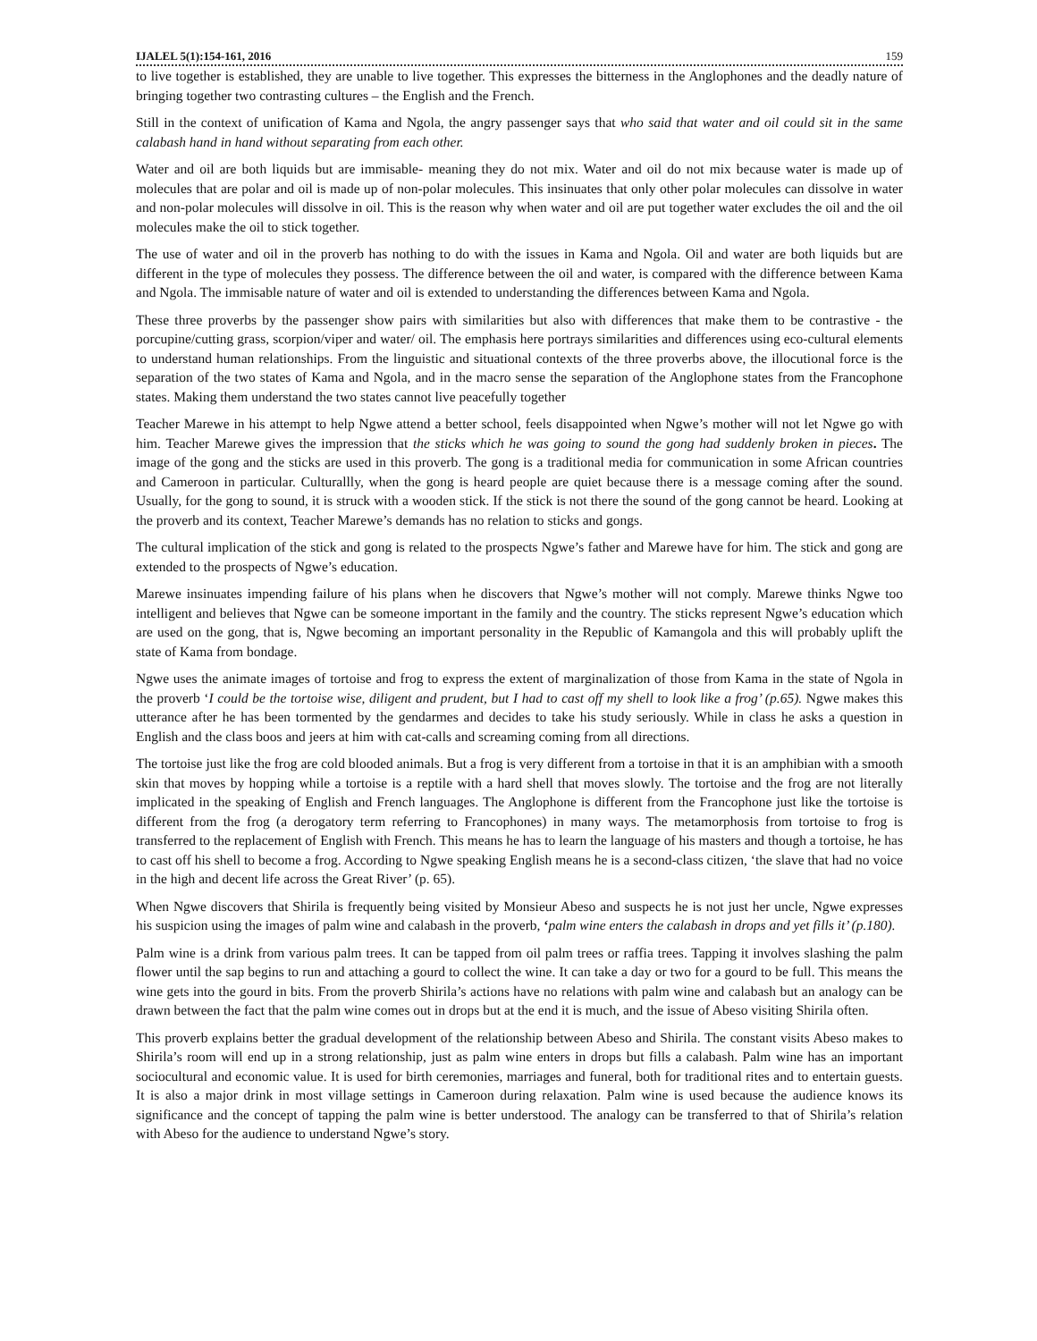IJALEL 5(1):154-161, 2016 159
to live together is established, they are unable to live together. This expresses the bitterness in the Anglophones and the deadly nature of bringing together two contrasting cultures – the English and the French.
Still in the context of unification of Kama and Ngola, the angry passenger says that who said that water and oil could sit in the same calabash hand in hand without separating from each other.
Water and oil are both liquids but are immisable- meaning they do not mix. Water and oil do not mix because water is made up of molecules that are polar and oil is made up of non-polar molecules. This insinuates that only other polar molecules can dissolve in water and non-polar molecules will dissolve in oil. This is the reason why when water and oil are put together water excludes the oil and the oil molecules make the oil to stick together.
The use of water and oil in the proverb has nothing to do with the issues in Kama and Ngola. Oil and water are both liquids but are different in the type of molecules they possess. The difference between the oil and water, is compared with the difference between Kama and Ngola. The immisable nature of water and oil is extended to understanding the differences between Kama and Ngola.
These three proverbs by the passenger show pairs with similarities but also with differences that make them to be contrastive - the porcupine/cutting grass, scorpion/viper and water/ oil. The emphasis here portrays similarities and differences using eco-cultural elements to understand human relationships. From the linguistic and situational contexts of the three proverbs above, the illocutional force is the separation of the two states of Kama and Ngola, and in the macro sense the separation of the Anglophone states from the Francophone states. Making them understand the two states cannot live peacefully together
Teacher Marewe in his attempt to help Ngwe attend a better school, feels disappointed when Ngwe’s mother will not let Ngwe go with him. Teacher Marewe gives the impression that the sticks which he was going to sound the gong had suddenly broken in pieces. The image of the gong and the sticks are used in this proverb. The gong is a traditional media for communication in some African countries and Cameroon in particular. Culturallly, when the gong is heard people are quiet because there is a message coming after the sound. Usually, for the gong to sound, it is struck with a wooden stick. If the stick is not there the sound of the gong cannot be heard. Looking at the proverb and its context, Teacher Marewe’s demands has no relation to sticks and gongs.
The cultural implication of the stick and gong is related to the prospects Ngwe’s father and Marewe have for him. The stick and gong are extended to the prospects of Ngwe’s education.
Marewe insinuates impending failure of his plans when he discovers that Ngwe’s mother will not comply. Marewe thinks Ngwe too intelligent and believes that Ngwe can be someone important in the family and the country. The sticks represent Ngwe’s education which are used on the gong, that is, Ngwe becoming an important personality in the Republic of Kamangola and this will probably uplift the state of Kama from bondage.
Ngwe uses the animate images of tortoise and frog to express the extent of marginalization of those from Kama in the state of Ngola in the proverb ‘I could be the tortoise wise, diligent and prudent, but I had to cast off my shell to look like a frog’ (p.65). Ngwe makes this utterance after he has been tormented by the gendarmes and decides to take his study seriously. While in class he asks a question in English and the class boos and jeers at him with cat-calls and screaming coming from all directions.
The tortoise just like the frog are cold blooded animals. But a frog is very different from a tortoise in that it is an amphibian with a smooth skin that moves by hopping while a tortoise is a reptile with a hard shell that moves slowly. The tortoise and the frog are not literally implicated in the speaking of English and French languages. The Anglophone is different from the Francophone just like the tortoise is different from the frog (a derogatory term referring to Francophones) in many ways. The metamorphosis from tortoise to frog is transferred to the replacement of English with French. This means he has to learn the language of his masters and though a tortoise, he has to cast off his shell to become a frog. According to Ngwe speaking English means he is a second-class citizen, ‘the slave that had no voice in the high and decent life across the Great River’ (p. 65).
When Ngwe discovers that Shirila is frequently being visited by Monsieur Abeso and suspects he is not just her uncle, Ngwe expresses his suspicion using the images of palm wine and calabash in the proverb, ‘palm wine enters the calabash in drops and yet fills it’ (p.180).
Palm wine is a drink from various palm trees. It can be tapped from oil palm trees or raffia trees. Tapping it involves slashing the palm flower until the sap begins to run and attaching a gourd to collect the wine. It can take a day or two for a gourd to be full. This means the wine gets into the gourd in bits. From the proverb Shirila’s actions have no relations with palm wine and calabash but an analogy can be drawn between the fact that the palm wine comes out in drops but at the end it is much, and the issue of Abeso visiting Shirila often.
This proverb explains better the gradual development of the relationship between Abeso and Shirila. The constant visits Abeso makes to Shirila’s room will end up in a strong relationship, just as palm wine enters in drops but fills a calabash. Palm wine has an important sociocultural and economic value. It is used for birth ceremonies, marriages and funeral, both for traditional rites and to entertain guests. It is also a major drink in most village settings in Cameroon during relaxation. Palm wine is used because the audience knows its significance and the concept of tapping the palm wine is better understood. The analogy can be transferred to that of Shirila’s relation with Abeso for the audience to understand Ngwe’s story.